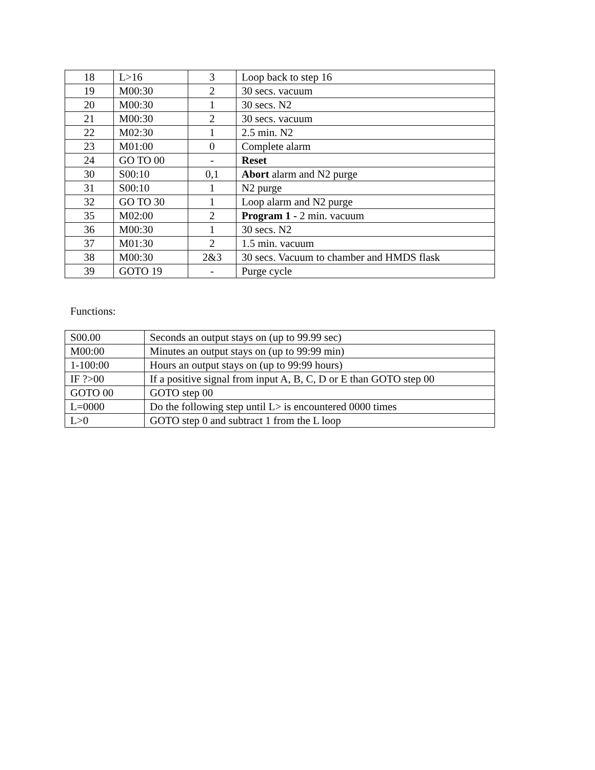| 18 | L>16 | 3 | Loop back to step 16 |
| 19 | M00:30 | 2 | 30 secs. vacuum |
| 20 | M00:30 | 1 | 30 secs. N2 |
| 21 | M00:30 | 2 | 30 secs. vacuum |
| 22 | M02:30 | 1 | 2.5 min. N2 |
| 23 | M01:00 | 0 | Complete alarm |
| 24 | GO TO 00 | - | Reset |
| 30 | S00:10 | 0,1 | Abort alarm and N2 purge |
| 31 | S00:10 | 1 | N2 purge |
| 32 | GO TO 30 | 1 | Loop alarm and N2 purge |
| 35 | M02:00 | 2 | Program 1 - 2 min. vacuum |
| 36 | M00:30 | 1 | 30 secs. N2 |
| 37 | M01:30 | 2 | 1.5 min. vacuum |
| 38 | M00:30 | 2&3 | 30 secs. Vacuum to chamber and HMDS flask |
| 39 | GOTO 19 | - | Purge cycle |
Functions:
| S00.00 | Seconds an output stays on (up to 99.99 sec) |
| M00:00 | Minutes an output stays on (up to 99:99 min) |
| 1-100:00 | Hours an output stays on (up to 99:99 hours) |
| IF ?>00 | If a positive signal from input A, B, C, D or E than GOTO step 00 |
| GOTO 00 | GOTO step 00 |
| L=0000 | Do the following step until L> is encountered 0000 times |
| L>0 | GOTO step 0 and subtract 1 from the L loop |